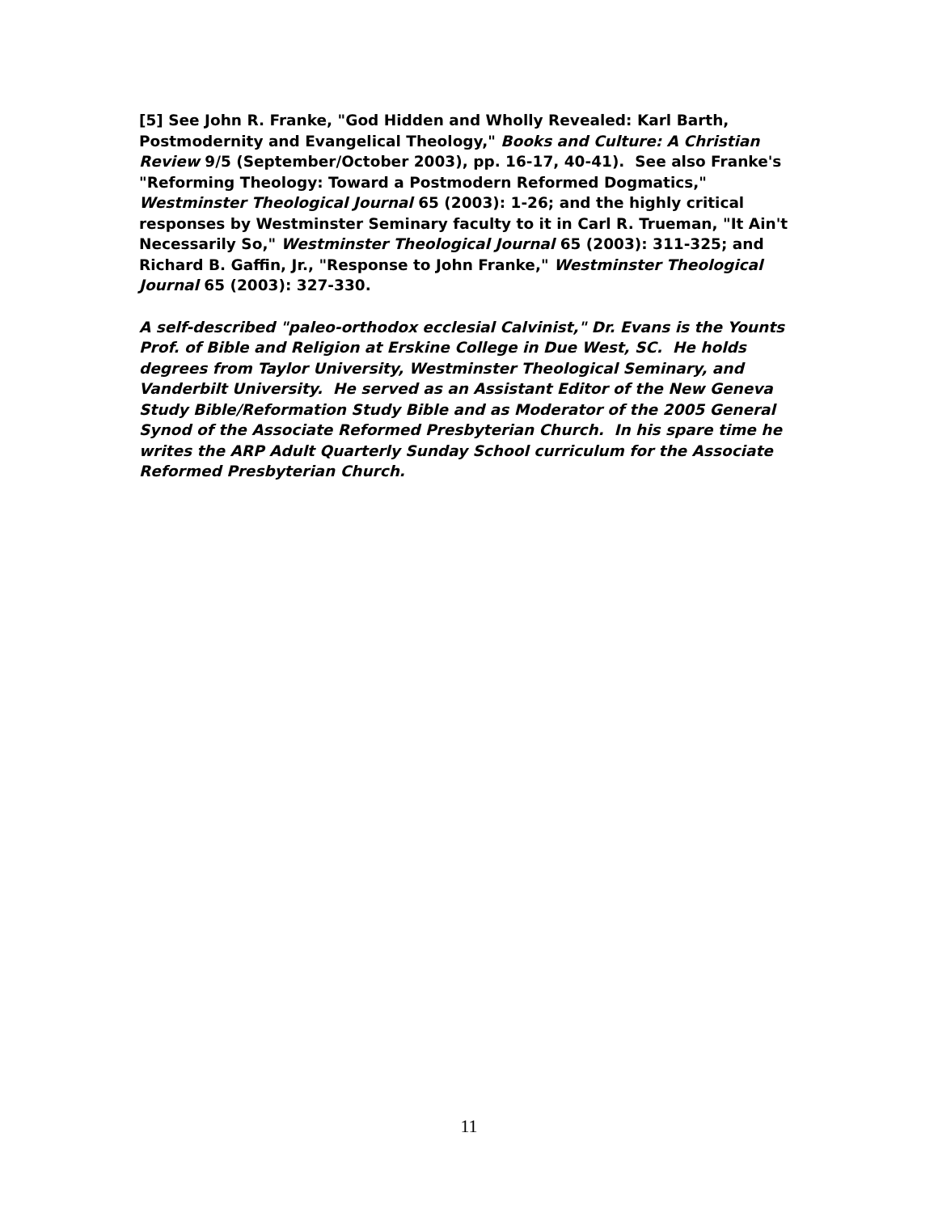[5] See John R. Franke, "God Hidden and Wholly Revealed: Karl Barth, Postmodernity and Evangelical Theology," Books and Culture: A Christian Review 9/5 (September/October 2003), pp. 16-17, 40-41). See also Franke's "Reforming Theology: Toward a Postmodern Reformed Dogmatics," Westminster Theological Journal 65 (2003): 1-26; and the highly critical responses by Westminster Seminary faculty to it in Carl R. Trueman, "It Ain't Necessarily So," Westminster Theological Journal 65 (2003): 311-325; and Richard B. Gaffin, Jr., "Response to John Franke," Westminster Theological Journal 65 (2003): 327-330.
A self-described "paleo-orthodox ecclesial Calvinist," Dr. Evans is the Younts Prof. of Bible and Religion at Erskine College in Due West, SC. He holds degrees from Taylor University, Westminster Theological Seminary, and Vanderbilt University. He served as an Assistant Editor of the New Geneva Study Bible/Reformation Study Bible and as Moderator of the 2005 General Synod of the Associate Reformed Presbyterian Church. In his spare time he writes the ARP Adult Quarterly Sunday School curriculum for the Associate Reformed Presbyterian Church.
11